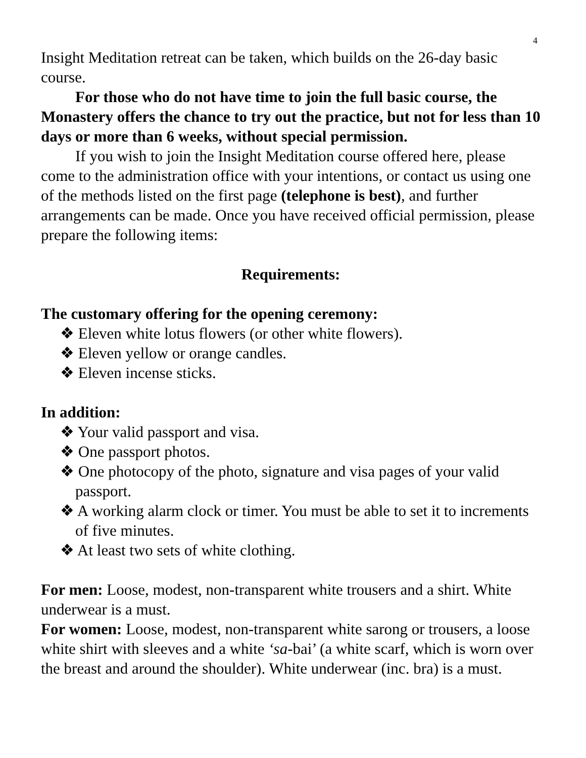4
Insight Meditation retreat can be taken, which builds on the 26-day basic course.
For those who do not have time to join the full basic course, the Monastery offers the chance to try out the practice, but not for less than 10 days or more than 6 weeks, without special permission.
If you wish to join the Insight Meditation course offered here, please come to the administration office with your intentions, or contact us using one of the methods listed on the first page (telephone is best), and further arrangements can be made. Once you have received official permission, please prepare the following items:
Requirements:
The customary offering for the opening ceremony:
❖ Eleven white lotus flowers (or other white flowers).
❖ Eleven yellow or orange candles.
❖ Eleven incense sticks.
In addition:
❖ Your valid passport and visa.
❖ One passport photos.
❖ One photocopy of the photo, signature and visa pages of your valid passport.
❖ A working alarm clock or timer. You must be able to set it to increments of five minutes.
❖ At least two sets of white clothing.
For men: Loose, modest, non-transparent white trousers and a shirt. White underwear is a must.
For women: Loose, modest, non-transparent white sarong or trousers, a loose white shirt with sleeves and a white ‘sa-bai’ (a white scarf, which is worn over the breast and around the shoulder). White underwear (inc. bra) is a must.